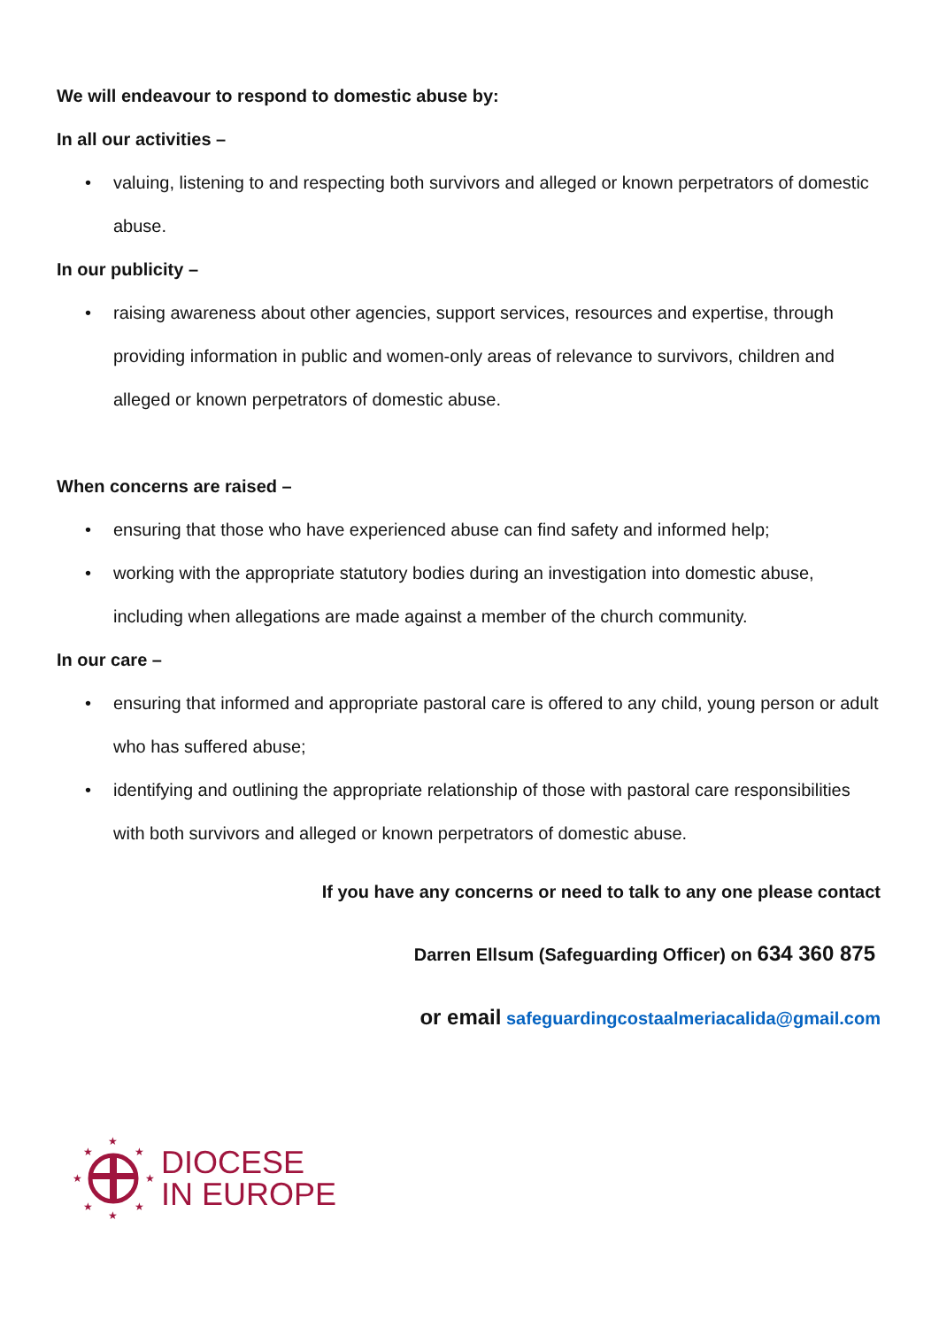We will endeavour to respond to domestic abuse by:
In all our activities –
• valuing, listening to and respecting both survivors and alleged or known perpetrators of domestic abuse.
In our publicity –
• raising awareness about other agencies, support services, resources and expertise, through providing information in public and women-only areas of relevance to survivors, children and alleged or known perpetrators of domestic abuse.
When concerns are raised –
• ensuring that those who have experienced abuse can find safety and informed help;
• working with the appropriate statutory bodies during an investigation into domestic abuse, including when allegations are made against a member of the church community.
In our care –
• ensuring that informed and appropriate pastoral care is offered to any child, young person or adult who has suffered abuse;
• identifying and outlining the appropriate relationship of those with pastoral care responsibilities with both survivors and alleged or known perpetrators of domestic abuse.
If you have any concerns or need to talk to any one please contact
Darren Ellsum (Safeguarding Officer) on 634 360 875
or email safeguardingcostaalmeriacalida@gmail.com
★
★
★
★
★
★
★
★
DIOCESE
IN EUROPE